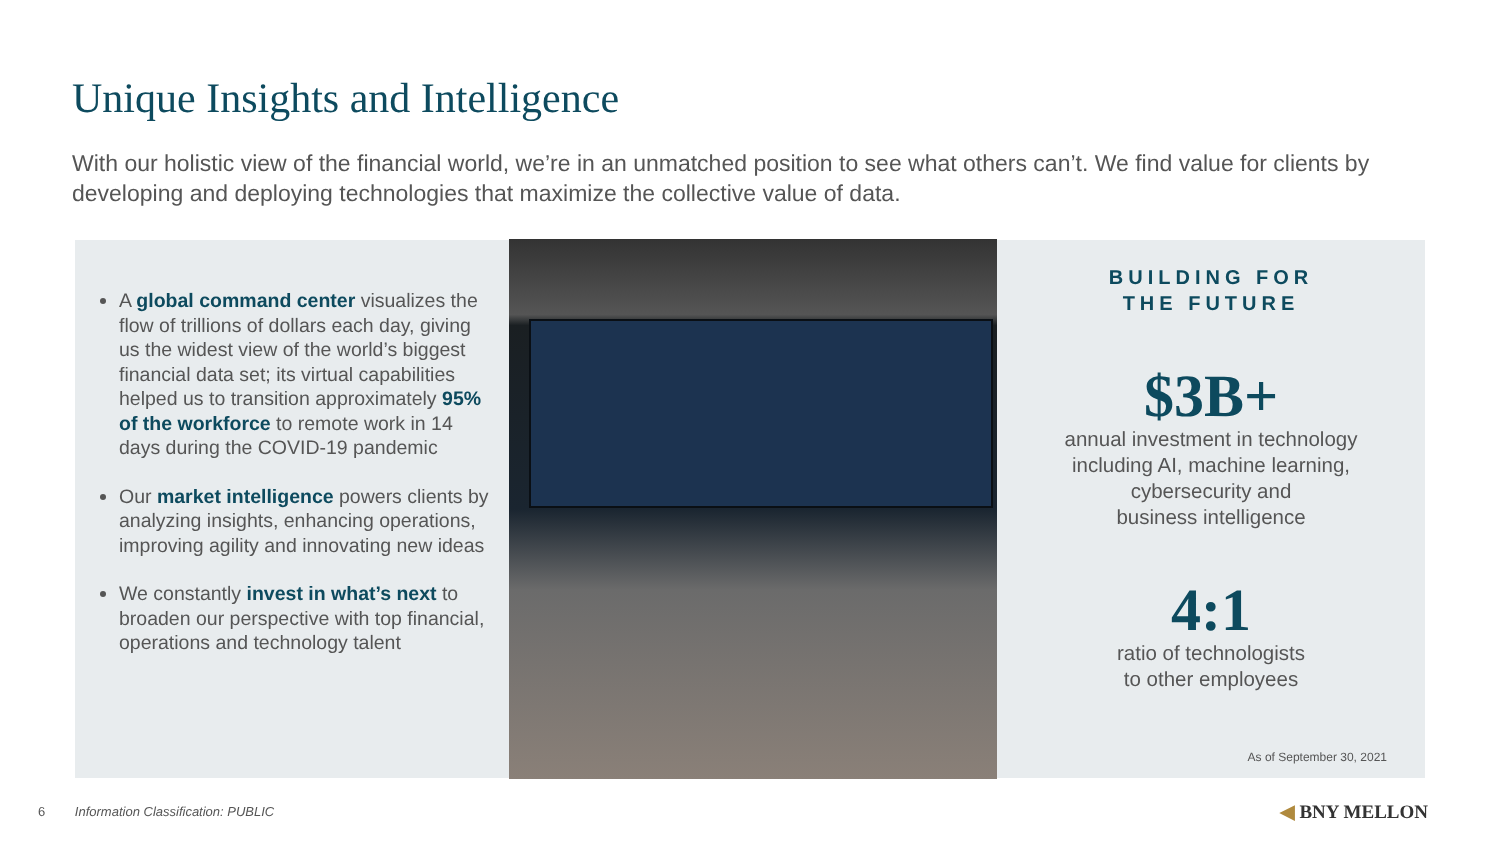Unique Insights and Intelligence
With our holistic view of the financial world, we’re in an unmatched position to see what others can’t. We find value for clients by developing and deploying technologies that maximize the collective value of data.
A global command center visualizes the flow of trillions of dollars each day, giving us the widest view of the world’s biggest financial data set; its virtual capabilities helped us to transition approximately 95% of the workforce to remote work in 14 days during the COVID-19 pandemic
Our market intelligence powers clients by analyzing insights, enhancing operations, improving agility and innovating new ideas
We constantly invest in what’s next to broaden our perspective with top financial, operations and technology talent
BUILDING FOR
THE FUTURE
$3B+
annual investment in technology
including AI, machine learning,
cybersecurity and
business intelligence
4:1
ratio of technologists
to other employees
As of September 30, 2021
6 Information Classification: PUBLIC
◀ BNY MELLON